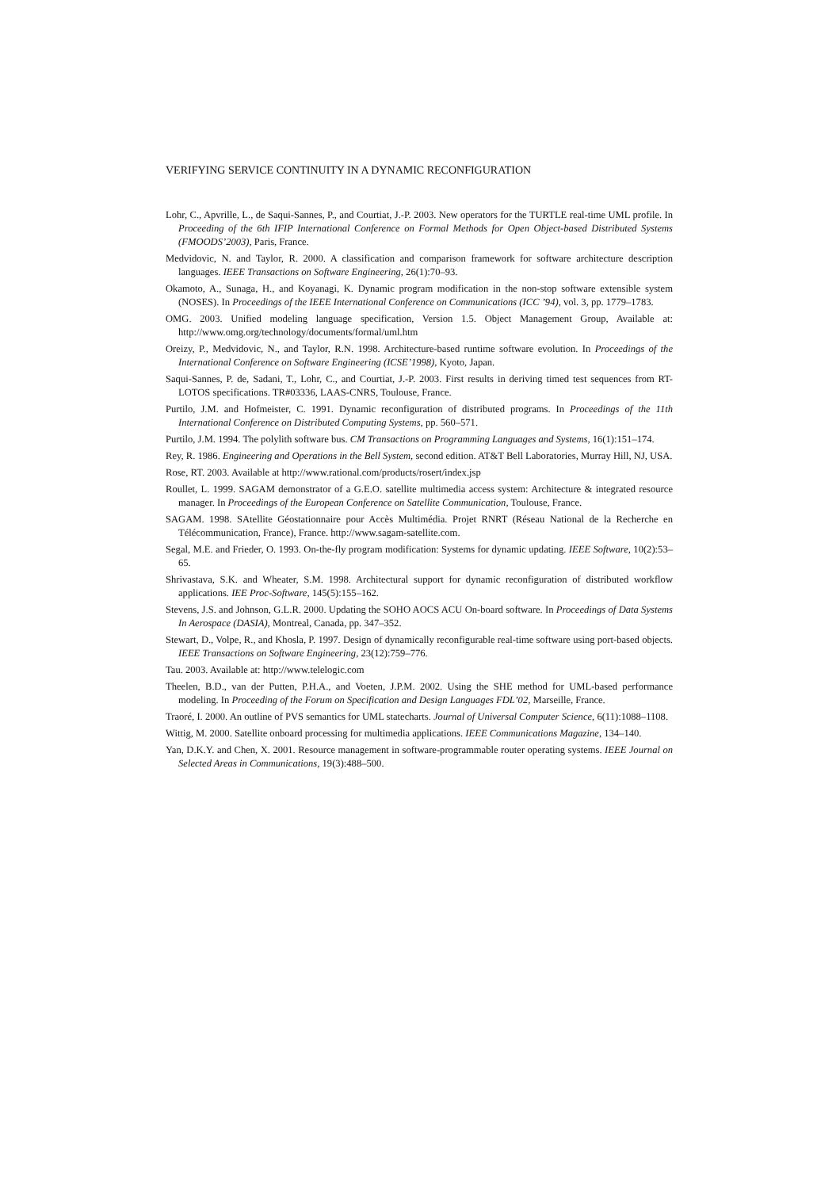VERIFYING SERVICE CONTINUITY IN A DYNAMIC RECONFIGURATION
Lohr, C., Apvrille, L., de Saqui-Sannes, P., and Courtiat, J.-P. 2003. New operators for the TURTLE real-time UML profile. In Proceeding of the 6th IFIP International Conference on Formal Methods for Open Object-based Distributed Systems (FMOODS’2003), Paris, France.
Medvidovic, N. and Taylor, R. 2000. A classification and comparison framework for software architecture description languages. IEEE Transactions on Software Engineering, 26(1):70–93.
Okamoto, A., Sunaga, H., and Koyanagi, K. Dynamic program modification in the non-stop software extensible system (NOSES). In Proceedings of the IEEE International Conference on Communications (ICC ’94), vol. 3, pp. 1779–1783.
OMG. 2003. Unified modeling language specification, Version 1.5. Object Management Group, Available at: http://www.omg.org/technology/documents/formal/uml.htm
Oreizy, P., Medvidovic, N., and Taylor, R.N. 1998. Architecture-based runtime software evolution. In Proceedings of the International Conference on Software Engineering (ICSE’1998), Kyoto, Japan.
Saqui-Sannes, P. de, Sadani, T., Lohr, C., and Courtiat, J.-P. 2003. First results in deriving timed test sequences from RT-LOTOS specifications. TR#03336, LAAS-CNRS, Toulouse, France.
Purtilo, J.M. and Hofmeister, C. 1991. Dynamic reconfiguration of distributed programs. In Proceedings of the 11th International Conference on Distributed Computing Systems, pp. 560–571.
Purtilo, J.M. 1994. The polylith software bus. CM Transactions on Programming Languages and Systems, 16(1):151–174.
Rey, R. 1986. Engineering and Operations in the Bell System, second edition. AT&T Bell Laboratories, Murray Hill, NJ, USA.
Rose, RT. 2003. Available at http://www.rational.com/products/rosert/index.jsp
Roullet, L. 1999. SAGAM demonstrator of a G.E.O. satellite multimedia access system: Architecture & integrated resource manager. In Proceedings of the European Conference on Satellite Communication, Toulouse, France.
SAGAM. 1998. SAtellite Géostationnaire pour Accès Multimédia. Projet RNRT (Réseau National de la Recherche en Télécommunication, France), France. http://www.sagam-satellite.com.
Segal, M.E. and Frieder, O. 1993. On-the-fly program modification: Systems for dynamic updating. IEEE Software, 10(2):53–65.
Shrivastava, S.K. and Wheater, S.M. 1998. Architectural support for dynamic reconfiguration of distributed workflow applications. IEE Proc-Software, 145(5):155–162.
Stevens, J.S. and Johnson, G.L.R. 2000. Updating the SOHO AOCS ACU On-board software. In Proceedings of Data Systems In Aerospace (DASIA), Montreal, Canada, pp. 347–352.
Stewart, D., Volpe, R., and Khosla, P. 1997. Design of dynamically reconfigurable real-time software using port-based objects. IEEE Transactions on Software Engineering, 23(12):759–776.
Tau. 2003. Available at: http://www.telelogic.com
Theelen, B.D., van der Putten, P.H.A., and Voeten, J.P.M. 2002. Using the SHE method for UML-based performance modeling. In Proceeding of the Forum on Specification and Design Languages FDL’02, Marseille, France.
Traoré, I. 2000. An outline of PVS semantics for UML statecharts. Journal of Universal Computer Science, 6(11):1088–1108.
Wittig, M. 2000. Satellite onboard processing for multimedia applications. IEEE Communications Magazine, 134–140.
Yan, D.K.Y. and Chen, X. 2001. Resource management in software-programmable router operating systems. IEEE Journal on Selected Areas in Communications, 19(3):488–500.